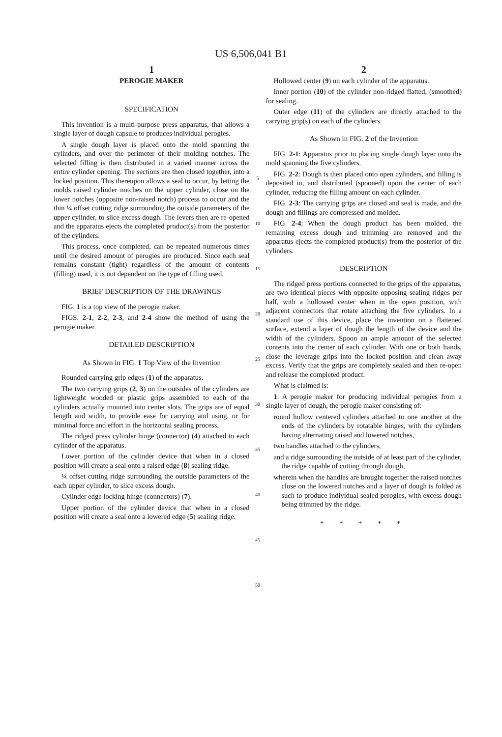US 6,506,041 B1
1
PEROGIE MAKER
SPECIFICATION
This invention is a multi-purpose press apparatus, that allows a single layer of dough capsule to produces individual perogies.
A single dough layer is placed onto the mold spanning the cylinders, and over the perimeter of their molding notches. The selected filling is then distributed in a varied manner across the entire cylinder opening. The sections are then closed together, into a locked position. This thereupon allows a seal to occur, by letting the molds raised cylinder notches on the upper cylinder, close on the lower notches (opposite non-raised notch) process to occur and the thin ¼ offset cutting ridge surrounding the outside parameters of the upper cylinder, to slice excess dough. The levers then are re-opened and the apparatus ejects the completed product(s) from the posterior of the cylinders.
This process, once completed, can be repeated numerous times until the desired amount of perogies are produced. Since each seal remains constant (tight) regardless of the amount of contents (filling) used, it is not dependent on the type of filling used.
BRIEF DESCRIPTION OF THE DRAWINGS
FIG. 1 is a top view of the perogie maker.
FIGS. 2-1, 2-2, 2-3, and 2-4 show the method of using the perogie maker.
DETAILED DESCRIPTION
As Shown in FIG. 1 Top View of the Invention
Rounded carrying grip edges (1) of the apparatus.
The two carrying grips (2, 3) on the outsides of the cylinders are lightweight wooded or plastic grips assembled to each of the cylinders actually mounted into center slots. The grips are of equal length and width, to provide ease for carrying and using, or for minimal force and effort in the horizontal sealing process.
The ridged press cylinder hinge (connector) (4) attached to each cylinder of the apparatus.
Lower portion of the cylinder device that when in a closed position will create a seal onto a raised edge (8) sealing ridge.
¼ offset cutting ridge surrounding the outside parameters of the each upper cylinder, to slice excess dough.
Cylinder edge locking hinge (connectors) (7).
Upper portion of the cylinder device that when in a closed position will create a seal onto a lowered edge (5) sealing ridge.
5
10
15
20
25
30
35
40
45
50
2
Hollowed center (9) on each cylinder of the apparatus.
Inner portion (10) of the cylinder non-ridged flatted, (smoothed) for sealing.
Outer edge (11) of the cylinders are directly attached to the carrying grip(s) on each of the cylinders.
As Shown in FIG. 2 of the Invention
FIG. 2-1: Apparatus prior to placing single dough layer onto the mold spanning the five cylinders.
FIG. 2-2: Dough is then placed onto open cylinders, and filling is deposited in, and distributed (spooned) upon the center of each cylinder, reducing the filling amount on each cylinder.
FIG. 2-3: The carrying grips are closed and seal is made, and the dough and fillings are compressed and molded.
FIG. 2-4: When the dough product has been molded, the remaining excess dough and trimming are removed and the apparatus ejects the completed product(s) from the posterior of the cylinders.
DESCRIPTION
The ridged press portions connected to the grips of the apparatus, are two identical pieces with opposite opposing sealing ridges per half, with a hollowed center when in the open position, with adjacent connectors that rotate attaching the five cylinders. In a standard use of this device, place the invention on a flattened surface, extend a layer of dough the length of the device and the width of the cylinders. Spoon an ample amount of the selected contents into the center of each cylinder. With one or both hands, close the leverage grips into the locked position and clean away excess. Verify that the grips are completely sealed and then re-open and release the completed product.
What is claimed is:
1. A perogie maker for producing individual perogies from a single layer of dough, the perogie maker consisting of:
round hollow centered cylinders attached to one another at the ends of the cylinders by rotatable hinges, with the cylinders having alternating raised and lowered notches,
two handles attached to the cylinders,
and a ridge surrounding the outside of at least part of the cylinder, the ridge capable of cutting through dough,
wherein when the handles are brought together the raised notches close on the lowered notches and a layer of dough is folded as such to produce individual sealed perogies, with excess dough being trimmed by the ridge.
* * * * *